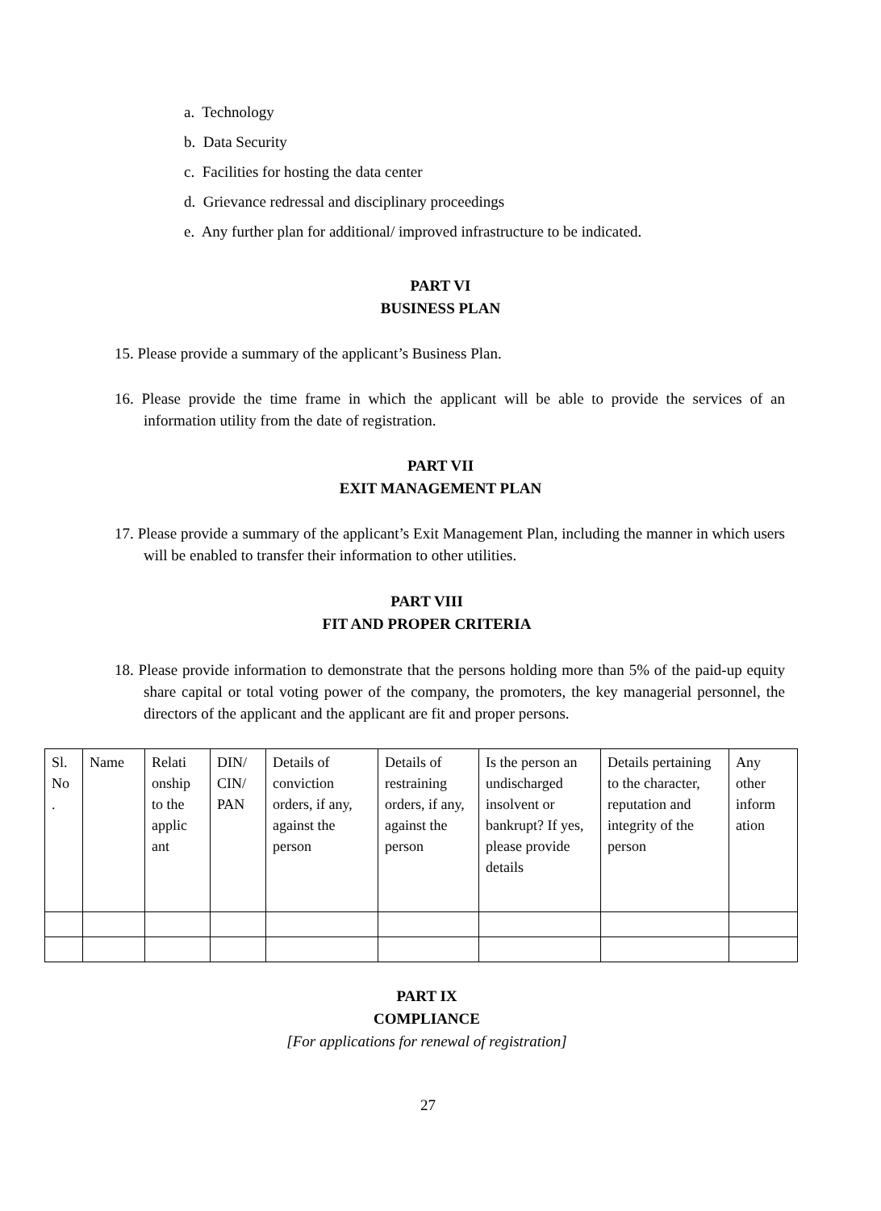a. Technology
b. Data Security
c. Facilities for hosting the data center
d. Grievance redressal and disciplinary proceedings
e. Any further plan for additional/ improved infrastructure to be indicated.
PART VI
BUSINESS PLAN
15. Please provide a summary of the applicant’s Business Plan.
16. Please provide the time frame in which the applicant will be able to provide the services of an information utility from the date of registration.
PART VII
EXIT MANAGEMENT PLAN
17. Please provide a summary of the applicant’s Exit Management Plan, including the manner in which users will be enabled to transfer their information to other utilities.
PART VIII
FIT AND PROPER CRITERIA
18. Please provide information to demonstrate that the persons holding more than 5% of the paid-up equity share capital or total voting power of the company, the promoters, the key managerial personnel, the directors of the applicant and the applicant are fit and proper persons.
| Sl. No . | Name | Relati onship to the applic ant | DIN/ CIN/ PAN | Details of conviction orders, if any, against the person | Details of restraining orders, if any, against the person | Is the person an undischarged insolvent or bankrupt? If yes, please provide details | Details pertaining to the character, reputation and integrity of the person | Any other inform ation |
PART IX
COMPLIANCE
[For applications for renewal of registration]
27